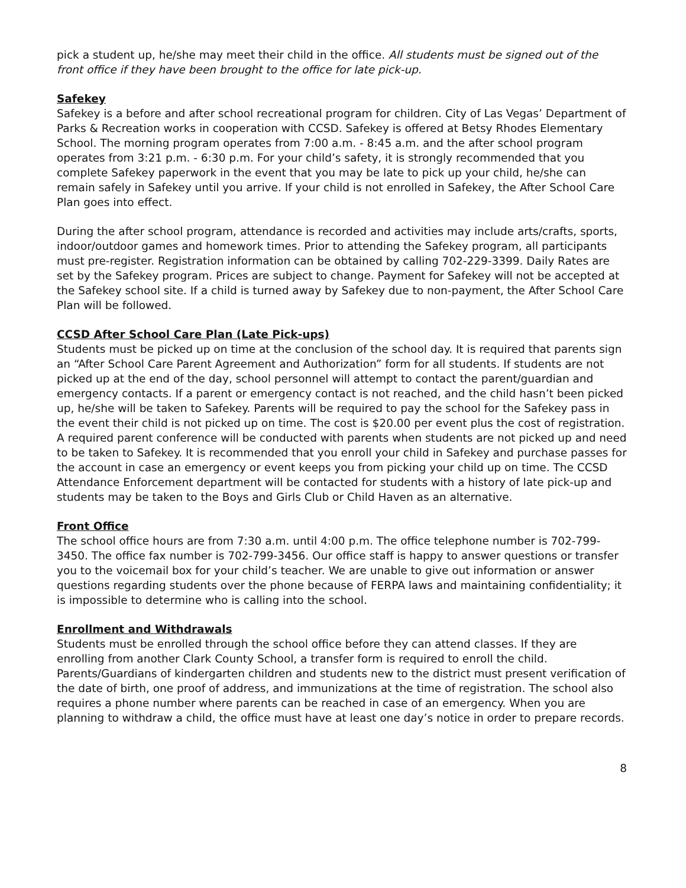pick a student up, he/she may meet their child in the office. All students must be signed out of the front office if they have been brought to the office for late pick-up.
Safekey
Safekey is a before and after school recreational program for children. City of Las Vegas’ Department of Parks & Recreation works in cooperation with CCSD. Safekey is offered at Betsy Rhodes Elementary School. The morning program operates from 7:00 a.m. - 8:45 a.m. and the after school program operates from 3:21 p.m. - 6:30 p.m. For your child’s safety, it is strongly recommended that you complete Safekey paperwork in the event that you may be late to pick up your child, he/she can remain safely in Safekey until you arrive. If your child is not enrolled in Safekey, the After School Care Plan goes into effect.
During the after school program, attendance is recorded and activities may include arts/crafts, sports, indoor/outdoor games and homework times. Prior to attending the Safekey program, all participants must pre-register. Registration information can be obtained by calling 702-229-3399. Daily Rates are set by the Safekey program. Prices are subject to change. Payment for Safekey will not be accepted at the Safekey school site. If a child is turned away by Safekey due to non-payment, the After School Care Plan will be followed.
CCSD After School Care Plan (Late Pick-ups)
Students must be picked up on time at the conclusion of the school day. It is required that parents sign an “After School Care Parent Agreement and Authorization” form for all students. If students are not picked up at the end of the day, school personnel will attempt to contact the parent/guardian and emergency contacts. If a parent or emergency contact is not reached, and the child hasn’t been picked up, he/she will be taken to Safekey. Parents will be required to pay the school for the Safekey pass in the event their child is not picked up on time. The cost is $20.00 per event plus the cost of registration. A required parent conference will be conducted with parents when students are not picked up and need to be taken to Safekey. It is recommended that you enroll your child in Safekey and purchase passes for the account in case an emergency or event keeps you from picking your child up on time. The CCSD Attendance Enforcement department will be contacted for students with a history of late pick-up and students may be taken to the Boys and Girls Club or Child Haven as an alternative.
Front Office
The school office hours are from 7:30 a.m. until 4:00 p.m. The office telephone number is 702-799-3450. The office fax number is 702-799-3456. Our office staff is happy to answer questions or transfer you to the voicemail box for your child’s teacher. We are unable to give out information or answer questions regarding students over the phone because of FERPA laws and maintaining confidentiality; it is impossible to determine who is calling into the school.
Enrollment and Withdrawals
Students must be enrolled through the school office before they can attend classes. If they are enrolling from another Clark County School, a transfer form is required to enroll the child. Parents/Guardians of kindergarten children and students new to the district must present verification of the date of birth, one proof of address, and immunizations at the time of registration. The school also requires a phone number where parents can be reached in case of an emergency. When you are planning to withdraw a child, the office must have at least one day’s notice in order to prepare records.
8